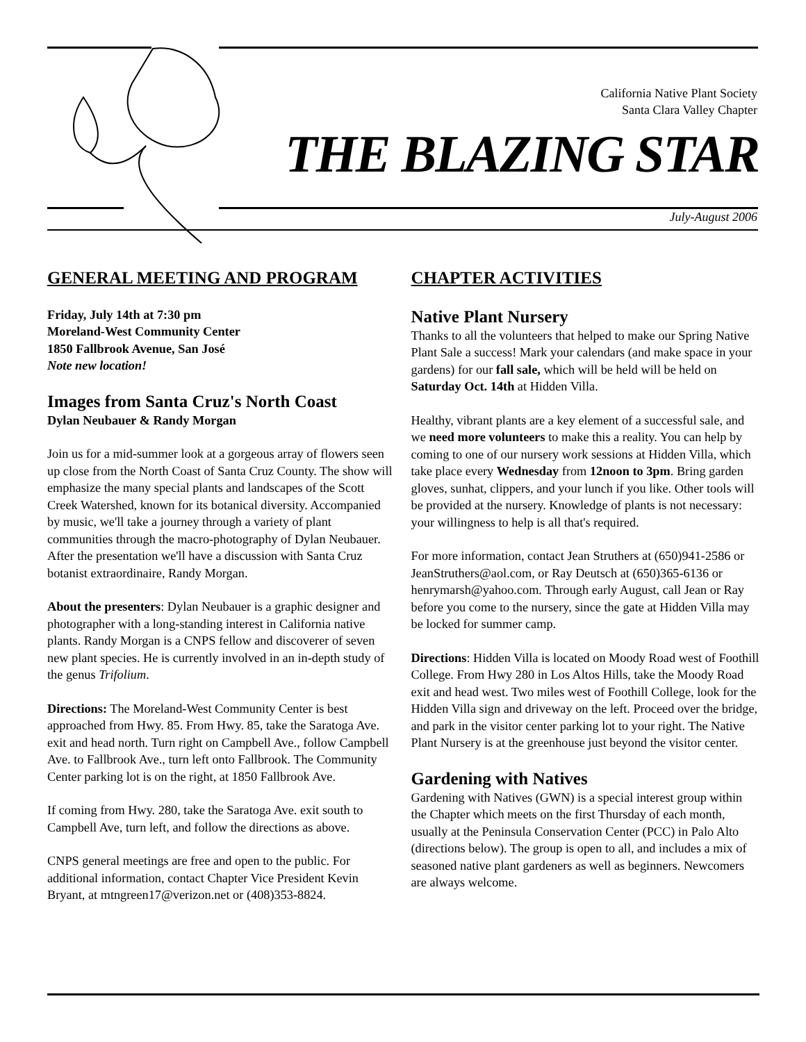California Native Plant Society
Santa Clara Valley Chapter
THE BLAZING STAR
July-August 2006
GENERAL MEETING AND PROGRAM
Friday, July 14th at 7:30 pm
Moreland-West Community Center
1850 Fallbrook Avenue, San José
Note new location!
Images from Santa Cruz's North Coast
Dylan Neubauer & Randy Morgan
Join us for a mid-summer look at a gorgeous array of flowers seen up close from the North Coast of Santa Cruz County. The show will emphasize the many special plants and landscapes of the Scott Creek Watershed, known for its botanical diversity. Accompanied by music, we'll take a journey through a variety of plant communities through the macro-photography of Dylan Neubauer. After the presentation we'll have a discussion with Santa Cruz botanist extraordinaire, Randy Morgan.
About the presenters: Dylan Neubauer is a graphic designer and photographer with a long-standing interest in California native plants. Randy Morgan is a CNPS fellow and discoverer of seven new plant species. He is currently involved in an in-depth study of the genus Trifolium.
Directions: The Moreland-West Community Center is best approached from Hwy. 85. From Hwy. 85, take the Saratoga Ave. exit and head north. Turn right on Campbell Ave., follow Campbell Ave. to Fallbrook Ave., turn left onto Fallbrook. The Community Center parking lot is on the right, at 1850 Fallbrook Ave.
If coming from Hwy. 280, take the Saratoga Ave. exit south to Campbell Ave, turn left, and follow the directions as above.
CNPS general meetings are free and open to the public. For additional information, contact Chapter Vice President Kevin Bryant, at mtngreen17@verizon.net or (408)353-8824.
CHAPTER ACTIVITIES
Native Plant Nursery
Thanks to all the volunteers that helped to make our Spring Native Plant Sale a success! Mark your calendars (and make space in your gardens) for our fall sale, which will be held will be held on Saturday Oct. 14th at Hidden Villa.
Healthy, vibrant plants are a key element of a successful sale, and we need more volunteers to make this a reality. You can help by coming to one of our nursery work sessions at Hidden Villa, which take place every Wednesday from 12noon to 3pm. Bring garden gloves, sunhat, clippers, and your lunch if you like. Other tools will be provided at the nursery. Knowledge of plants is not necessary: your willingness to help is all that's required.
For more information, contact Jean Struthers at (650)941-2586 or JeanStruthers@aol.com, or Ray Deutsch at (650)365-6136 or henrymarsh@yahoo.com. Through early August, call Jean or Ray before you come to the nursery, since the gate at Hidden Villa may be locked for summer camp.
Directions: Hidden Villa is located on Moody Road west of Foothill College. From Hwy 280 in Los Altos Hills, take the Moody Road exit and head west. Two miles west of Foothill College, look for the Hidden Villa sign and driveway on the left. Proceed over the bridge, and park in the visitor center parking lot to your right. The Native Plant Nursery is at the greenhouse just beyond the visitor center.
Gardening with Natives
Gardening with Natives (GWN) is a special interest group within the Chapter which meets on the first Thursday of each month, usually at the Peninsula Conservation Center (PCC) in Palo Alto (directions below). The group is open to all, and includes a mix of seasoned native plant gardeners as well as beginners. Newcomers are always welcome.